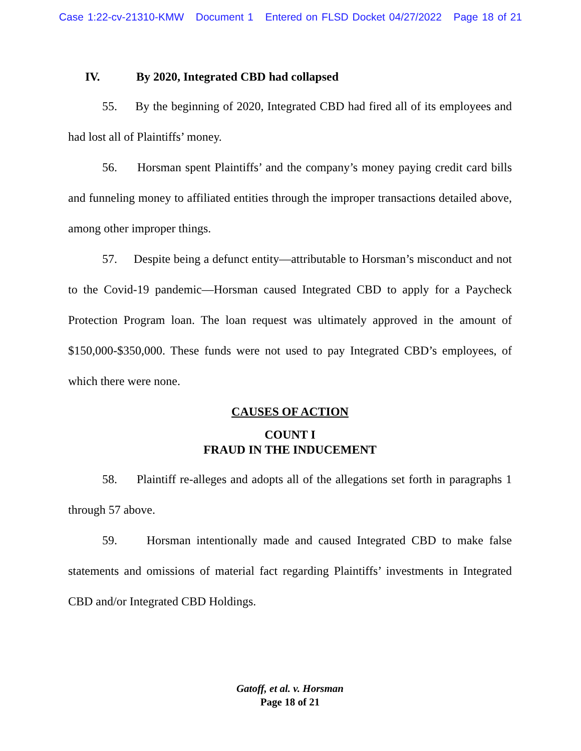Case 1:22-cv-21310-KMW Document 1 Entered on FLSD Docket 04/27/2022 Page 18 of 21
IV. By 2020, Integrated CBD had collapsed
55. By the beginning of 2020, Integrated CBD had fired all of its employees and had lost all of Plaintiffs’ money.
56. Horsman spent Plaintiffs’ and the company’s money paying credit card bills and funneling money to affiliated entities through the improper transactions detailed above, among other improper things.
57. Despite being a defunct entity—attributable to Horsman’s misconduct and not to the Covid-19 pandemic—Horsman caused Integrated CBD to apply for a Paycheck Protection Program loan. The loan request was ultimately approved in the amount of $150,000-$350,000. These funds were not used to pay Integrated CBD’s employees, of which there were none.
CAUSES OF ACTION
COUNT I
FRAUD IN THE INDUCEMENT
58. Plaintiff re-alleges and adopts all of the allegations set forth in paragraphs 1 through 57 above.
59. Horsman intentionally made and caused Integrated CBD to make false statements and omissions of material fact regarding Plaintiffs’ investments in Integrated CBD and/or Integrated CBD Holdings.
Gatoff, et al. v. Horsman
Page 18 of 21